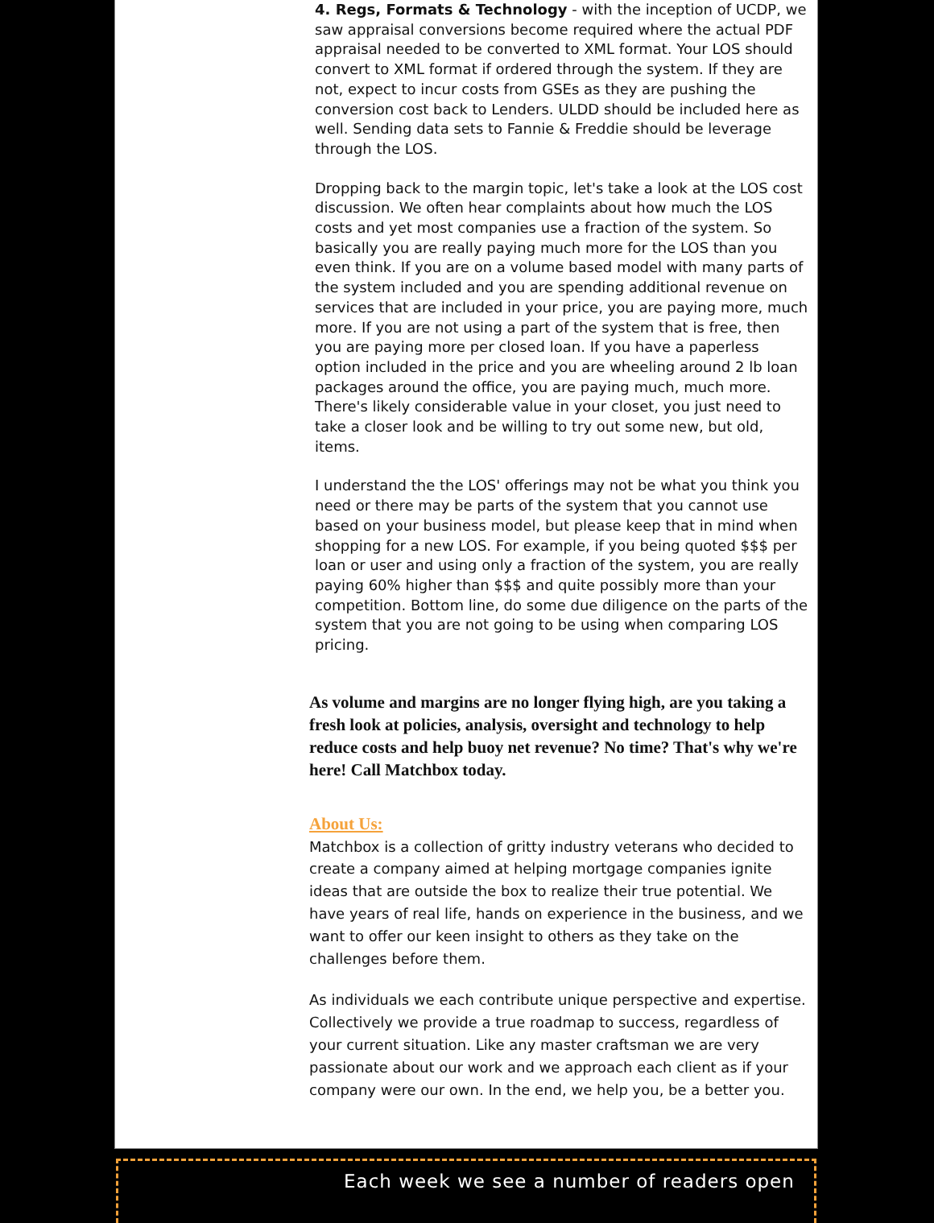4. Regs, Formats & Technology - with the inception of UCDP, we saw appraisal conversions become required where the actual PDF appraisal needed to be converted to XML format. Your LOS should convert to XML format if ordered through the system. If they are not, expect to incur costs from GSEs as they are pushing the conversion cost back to Lenders. ULDD should be included here as well. Sending data sets to Fannie & Freddie should be leverage through the LOS.
Dropping back to the margin topic, let's take a look at the LOS cost discussion. We often hear complaints about how much the LOS costs and yet most companies use a fraction of the system. So basically you are really paying much more for the LOS than you even think. If you are on a volume based model with many parts of the system included and you are spending additional revenue on services that are included in your price, you are paying more, much more. If you are not using a part of the system that is free, then you are paying more per closed loan. If you have a paperless option included in the price and you are wheeling around 2 lb loan packages around the office, you are paying much, much more. There's likely considerable value in your closet, you just need to take a closer look and be willing to try out some new, but old, items.
I understand the the LOS' offerings may not be what you think you need or there may be parts of the system that you cannot use based on your business model, but please keep that in mind when shopping for a new LOS. For example, if you being quoted $$$ per loan or user and using only a fraction of the system, you are really paying 60% higher than $$$ and quite possibly more than your competition. Bottom line, do some due diligence on the parts of the system that you are not going to be using when comparing LOS pricing.
As volume and margins are no longer flying high, are you taking a fresh look at policies, analysis, oversight and technology to help reduce costs and help buoy net revenue? No time? That's why we're here! Call Matchbox today.
About Us:
Matchbox is a collection of gritty industry veterans who decided to create a company aimed at helping mortgage companies ignite ideas that are outside the box to realize their true potential. We have years of real life, hands on experience in the business, and we want to offer our keen insight to others as they take on the challenges before them.
As individuals we each contribute unique perspective and expertise. Collectively we provide a true roadmap to success, regardless of your current situation. Like any master craftsman we are very passionate about our work and we approach each client as if your company were our own. In the end, we help you, be a better you.
Each week we see a number of readers open